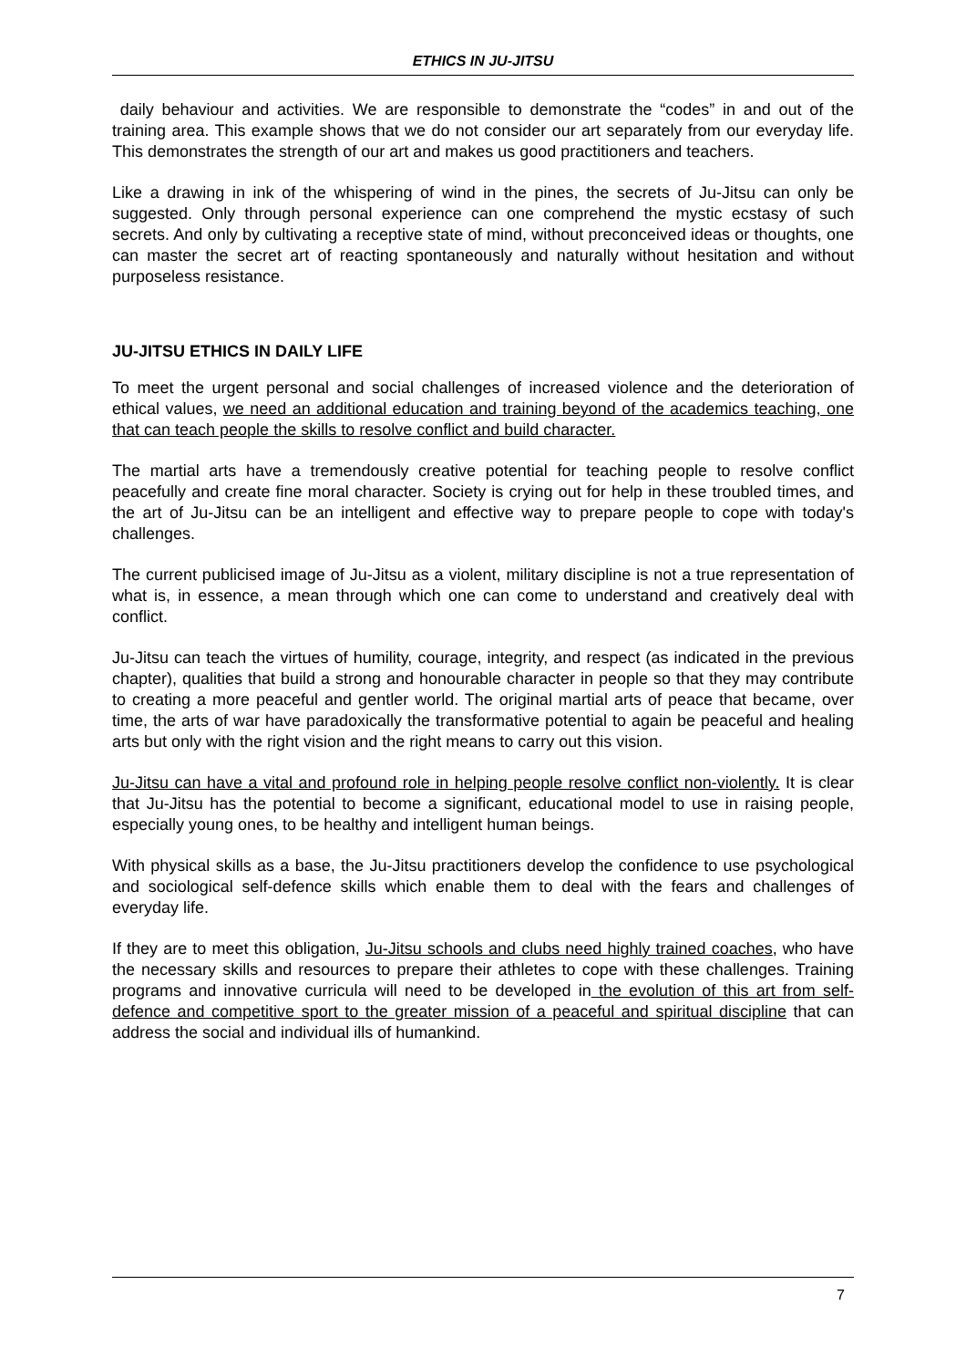ETHICS IN JU-JITSU
daily behaviour and activities. We are responsible to demonstrate the “codes” in and out of the training area. This example shows that we do not consider our art separately from our everyday life. This demonstrates the strength of our art and makes us good practitioners and teachers.
Like a drawing in ink of the whispering of wind in the pines, the secrets of Ju-Jitsu can only be suggested. Only through personal experience can one comprehend the mystic ecstasy of such secrets. And only by cultivating a receptive state of mind, without preconceived ideas or thoughts, one can master the secret art of reacting spontaneously and naturally without hesitation and without purposeless resistance.
JU-JITSU ETHICS IN DAILY LIFE
To meet the urgent personal and social challenges of increased violence and the deterioration of ethical values, we need an additional education and training beyond of the academics teaching, one that can teach people the skills to resolve conflict and build character.
The martial arts have a tremendously creative potential for teaching people to resolve conflict peacefully and create fine moral character. Society is crying out for help in these troubled times, and the art of Ju-Jitsu can be an intelligent and effective way to prepare people to cope with today's challenges.
The current publicised image of Ju-Jitsu as a violent, military discipline is not a true representation of what is, in essence, a mean through which one can come to understand and creatively deal with conflict.
Ju-Jitsu can teach the virtues of humility, courage, integrity, and respect (as indicated in the previous chapter), qualities that build a strong and honourable character in people so that they may contribute to creating a more peaceful and gentler world. The original martial arts of peace that became, over time, the arts of war have paradoxically the transformative potential to again be peaceful and healing arts but only with the right vision and the right means to carry out this vision.
Ju-Jitsu can have a vital and profound role in helping people resolve conflict non-violently. It is clear that Ju-Jitsu has the potential to become a significant, educational model to use in raising people, especially young ones, to be healthy and intelligent human beings.
With physical skills as a base, the Ju-Jitsu practitioners develop the confidence to use psychological and sociological self-defence skills which enable them to deal with the fears and challenges of everyday life.
If they are to meet this obligation, Ju-Jitsu schools and clubs need highly trained coaches, who have the necessary skills and resources to prepare their athletes to cope with these challenges. Training programs and innovative curricula will need to be developed in the evolution of this art from self-defence and competitive sport to the greater mission of a peaceful and spiritual discipline that can address the social and individual ills of humankind.
7